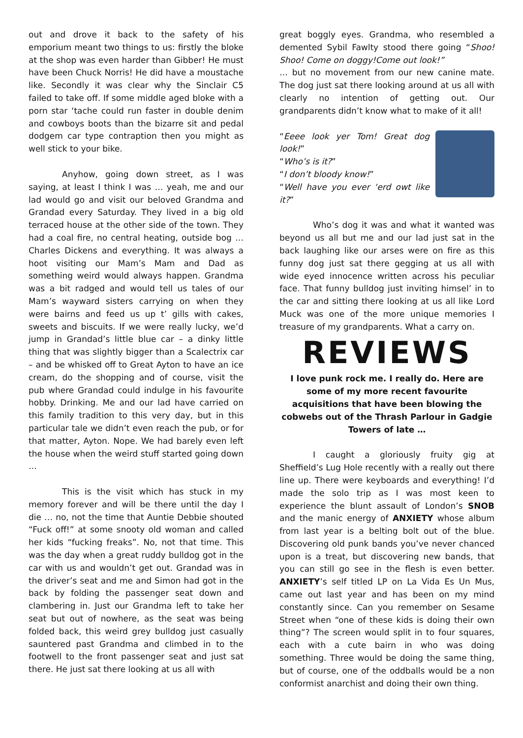out and drove it back to the safety of his emporium meant two things to us: firstly the bloke at the shop was even harder than Gibber! He must have been Chuck Norris! He did have a moustache like. Secondly it was clear why the Sinclair C5 failed to take off. If some middle aged bloke with a porn star ‘tache could run faster in double denim and cowboys boots than the bizarre sit and pedal dodgem car type contraption then you might as well stick to your bike.
Anyhow, going down street, as I was saying, at least I think I was … yeah, me and our lad would go and visit our beloved Grandma and Grandad every Saturday. They lived in a big old terraced house at the other side of the town. They had a coal fire, no central heating, outside bog … Charles Dickens and everything. It was always a hoot visiting our Mam’s Mam and Dad as something weird would always happen. Grandma was a bit radged and would tell us tales of our Mam’s wayward sisters carrying on when they were bairns and feed us up t’ gills with cakes, sweets and biscuits. If we were really lucky, we’d jump in Grandad’s little blue car – a dinky little thing that was slightly bigger than a Scalectrix car – and be whisked off to Great Ayton to have an ice cream, do the shopping and of course, visit the pub where Grandad could indulge in his favourite hobby. Drinking. Me and our lad have carried on this family tradition to this very day, but in this particular tale we didn’t even reach the pub, or for that matter, Ayton. Nope. We had barely even left the house when the weird stuff started going down …
This is the visit which has stuck in my memory forever and will be there until the day I die … no, not the time that Auntie Debbie shouted “Fuck off!” at some snooty old woman and called her kids “fucking freaks”. No, not that time. This was the day when a great ruddy bulldog got in the car with us and wouldn’t get out. Grandad was in the driver’s seat and me and Simon had got in the back by folding the passenger seat down and clambering in. Just our Grandma left to take her seat but out of nowhere, as the seat was being folded back, this weird grey bulldog just casually sauntered past Grandma and climbed in to the footwell to the front passenger seat and just sat there. He just sat there looking at us all with
great boggly eyes. Grandma, who resembled a demented Sybil Fawlty stood there going “Shoo! Shoo! Come on doggy!Come out look!”
… but no movement from our new canine mate. The dog just sat there looking around at us all with clearly no intention of getting out. Our grandparents didn’t know what to make of it all!
“Eeee look yer Tom! Great dog look!”
“Who’s is it?”
“I don’t bloody know!”
“Well have you ever ‘erd owt like it?”
Who’s dog it was and what it wanted was beyond us all but me and our lad just sat in the back laughing like our arses were on fire as this funny dog just sat there gegging at us all with wide eyed innocence written across his peculiar face. That funny bulldog just inviting himsel’ in to the car and sitting there looking at us all like Lord Muck was one of the more unique memories I treasure of my grandparents. What a carry on.
REVIEWS
I love punk rock me. I really do. Here are some of my more recent favourite acquisitions that have been blowing the cobwebs out of the Thrash Parlour in Gadgie Towers of late …
I caught a gloriously fruity gig at Sheffield’s Lug Hole recently with a really out there line up. There were keyboards and everything! I’d made the solo trip as I was most keen to experience the blunt assault of London’s SNOB and the manic energy of ANXIETY whose album from last year is a belting bolt out of the blue. Discovering old punk bands you’ve never chanced upon is a treat, but discovering new bands, that you can still go see in the flesh is even better. ANXIETY’s self titled LP on La Vida Es Un Mus, came out last year and has been on my mind constantly since. Can you remember on Sesame Street when “one of these kids is doing their own thing”? The screen would split in to four squares, each with a cute bairn in who was doing something. Three would be doing the same thing, but of course, one of the oddballs would be a non conformist anarchist and doing their own thing.